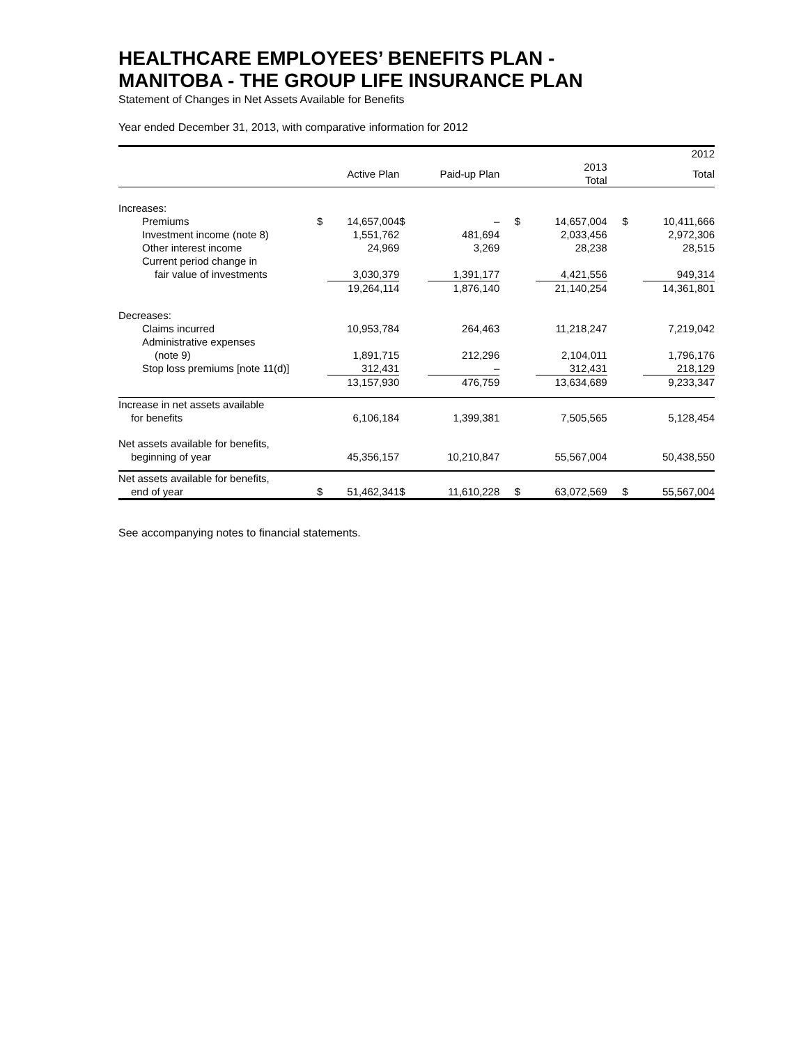HEALTHCARE EMPLOYEES’ BENEFITS PLAN -
MANITOBA - THE GROUP LIFE INSURANCE PLAN
Statement of Changes in Net Assets Available for Benefits
Year ended December 31, 2013, with comparative information for 2012
| | | | | | | | | 2012 |
| --- | --- | --- | --- | --- | --- | --- | --- | --- |
| | | Active Plan | | Paid-up Plan | | 2013 Total | | Total |
| Increases: | | | | | | | | |
| Premiums | $ | 14,657,004 | $ | – | $ | 14,657,004 | $ | 10,411,666 |
| Investment income (note 8) | | 1,551,762 | | 481,694 | | 2,033,456 | | 2,972,306 |
| Other interest income | | 24,969 | | 3,269 | | 28,238 | | 28,515 |
| Current period change in | | | | | | | | |
| fair value of investments | | 3,030,379 | | 1,391,177 | | 4,421,556 | | 949,314 |
| | | 19,264,114 | | 1,876,140 | | 21,140,254 | | 14,361,801 |
| Decreases: | | | | | | | | |
| Claims incurred | | 10,953,784 | | 264,463 | | 11,218,247 | | 7,219,042 |
| Administrative expenses | | | | | | | | |
| (note 9) | | 1,891,715 | | 212,296 | | 2,104,011 | | 1,796,176 |
| Stop loss premiums [note 11(d)] | | 312,431 | | – | | 312,431 | | 218,129 |
| | | 13,157,930 | | 476,759 | | 13,634,689 | | 9,233,347 |
| Increase in net assets available | | | | | | | | |
| for benefits | | 6,106,184 | | 1,399,381 | | 7,505,565 | | 5,128,454 |
| Net assets available for benefits, | | | | | | | | |
| beginning of year | | 45,356,157 | | 10,210,847 | | 55,567,004 | | 50,438,550 |
| Net assets available for benefits, | | | | | | | | |
| end of year | $ | 51,462,341 | $ | 11,610,228 | $ | 63,072,569 | $ | 55,567,004 |
See accompanying notes to financial statements.